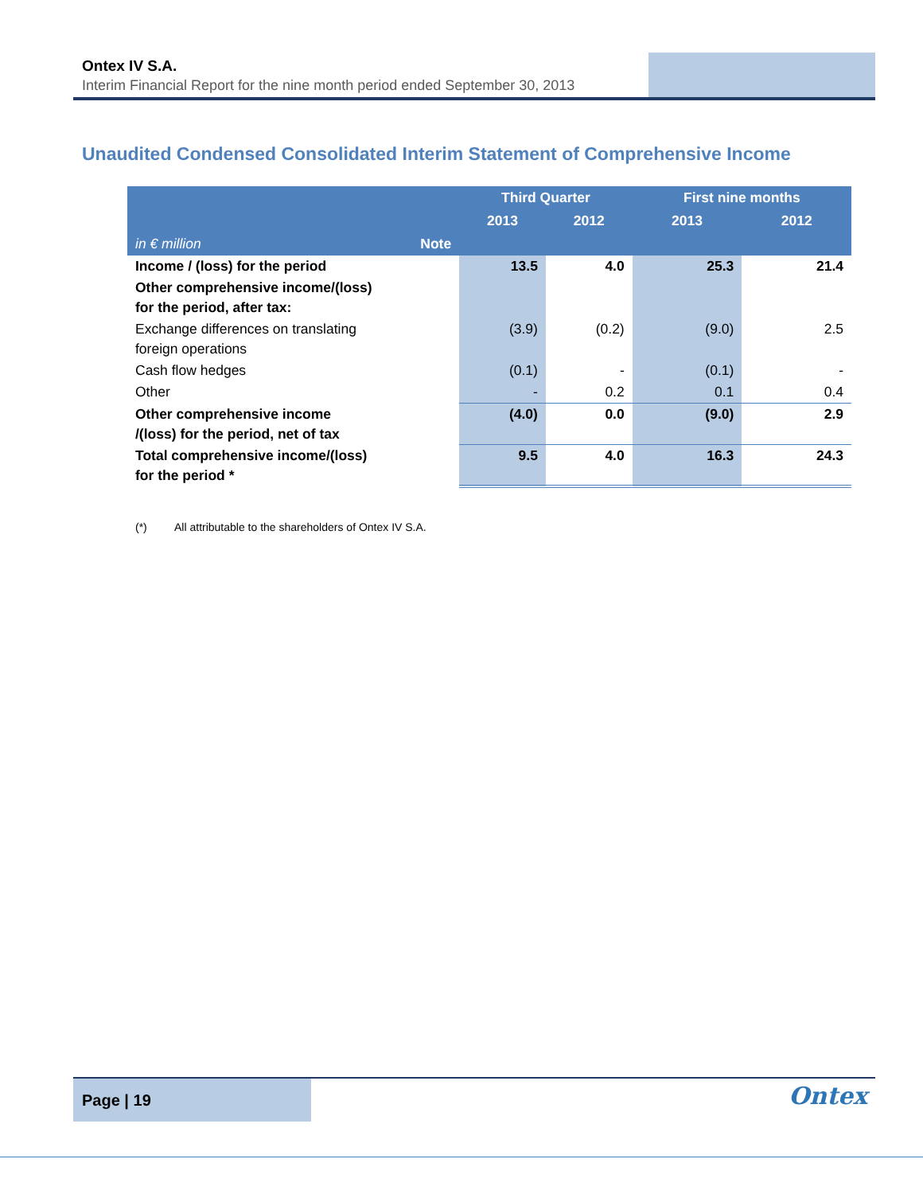Ontex IV S.A.
Interim Financial Report for the nine month period ended September 30, 2013
Unaudited Condensed Consolidated Interim Statement of Comprehensive Income
| | | Third Quarter | | First nine months | |
| --- | --- | --- | --- | --- | --- |
| | | 2013 | 2012 | 2013 | 2012 |
| in € million | Note | | | | |
| Income / (loss) for the period | | 13.5 | 4.0 | 25.3 | 21.4 |
| Other comprehensive income/(loss) for the period, after tax: | | | | | |
| Exchange differences on translating foreign operations | | (3.9) | (0.2) | (9.0) | 2.5 |
| Cash flow hedges | | (0.1) | - | (0.1) | - |
| Other | | - | 0.2 | 0.1 | 0.4 |
| Other comprehensive income /(loss) for the period, net of tax | | (4.0) | 0.0 | (9.0) | 2.9 |
| Total comprehensive income/(loss) for the period * | | 9.5 | 4.0 | 16.3 | 24.3 |
(*) All attributable to the shareholders of Ontex IV S.A.
Page | 19 Ontex